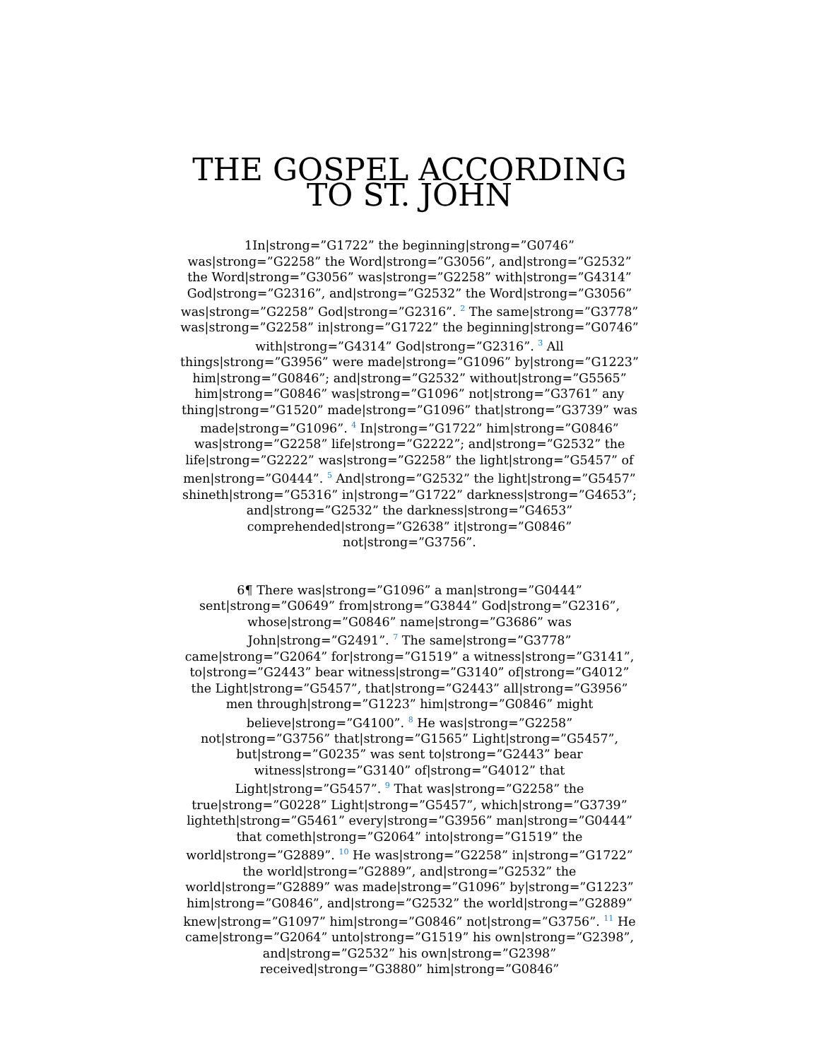THE GOSPEL ACCORDING TO ST. JOHN
1In|strong=”G1722” the beginning|strong=”G0746” was|strong=”G2258” the Word|strong=”G3056”, and|strong=”G2532” the Word|strong=”G3056” was|strong=”G2258” with|strong=”G4314” God|strong=”G2316”, and|strong=”G2532” the Word|strong=”G3056” was|strong=”G2258” God|strong=”G2316”. <sup>2</sup> The same|strong=”G3778” was|strong=”G2258” in|strong=”G1722” the beginning|strong=”G0746” with|strong=”G4314” God|strong=”G2316”. <sup>3</sup> All things|strong=”G3956” were made|strong=”G1096” by|strong=”G1223” him|strong=”G0846”; and|strong=”G2532” without|strong=”G5565” him|strong=”G0846” was|strong=”G1096” not|strong=”G3761” any thing|strong=”G1520” made|strong=”G1096” that|strong=”G3739” was made|strong=”G1096”. <sup>4</sup> In|strong=”G1722” him|strong=”G0846” was|strong=”G2258” life|strong=”G2222”; and|strong=”G2532” the life|strong=”G2222” was|strong=”G2258” the light|strong=”G5457” of men|strong=”G0444”. <sup>5</sup> And|strong=”G2532” the light|strong=”G5457” shineth|strong=”G5316” in|strong=”G1722” darkness|strong=”G4653”; and|strong=”G2532” the darkness|strong=”G4653” comprehended|strong=”G2638” it|strong=”G0846” not|strong=”G3756”.
6¶ There was|strong=”G1096” a man|strong=”G0444” sent|strong=”G0649” from|strong=”G3844” God|strong=”G2316”, whose|strong=”G0846” name|strong=”G3686” was John|strong=”G2491”. <sup>7</sup> The same|strong=”G3778” came|strong=”G2064” for|strong=”G1519” a witness|strong=”G3141”, to|strong=”G2443” bear witness|strong=”G3140” of|strong=”G4012” the Light|strong=”G5457”, that|strong=”G2443” all|strong=”G3956” men through|strong=”G1223” him|strong=”G0846” might believe|strong=”G4100”. <sup>8</sup> He was|strong=”G2258” not|strong=”G3756” that|strong=”G1565” Light|strong=”G5457”, but|strong=”G0235” was sent to|strong=”G2443” bear witness|strong=”G3140” of|strong=”G4012” that Light|strong=”G5457”. <sup>9</sup> That was|strong=”G2258” the true|strong=”G0228” Light|strong=”G5457”, which|strong=”G3739” lighteth|strong=”G5461” every|strong=”G3956” man|strong=”G0444” that cometh|strong=”G2064” into|strong=”G1519” the world|strong=”G2889”. <sup>10</sup> He was|strong=”G2258” in|strong=”G1722” the world|strong=”G2889”, and|strong=”G2532” the world|strong=”G2889” was made|strong=”G1096” by|strong=”G1223” him|strong=”G0846”, and|strong=”G2532” the world|strong=”G2889” knew|strong=”G1097” him|strong=”G0846” not|strong=”G3756”. <sup>11</sup> He came|strong=”G2064” unto|strong=”G1519” his own|strong=”G2398”, and|strong=”G2532” his own|strong=”G2398” received|strong=”G3880” him|strong=”G0846”